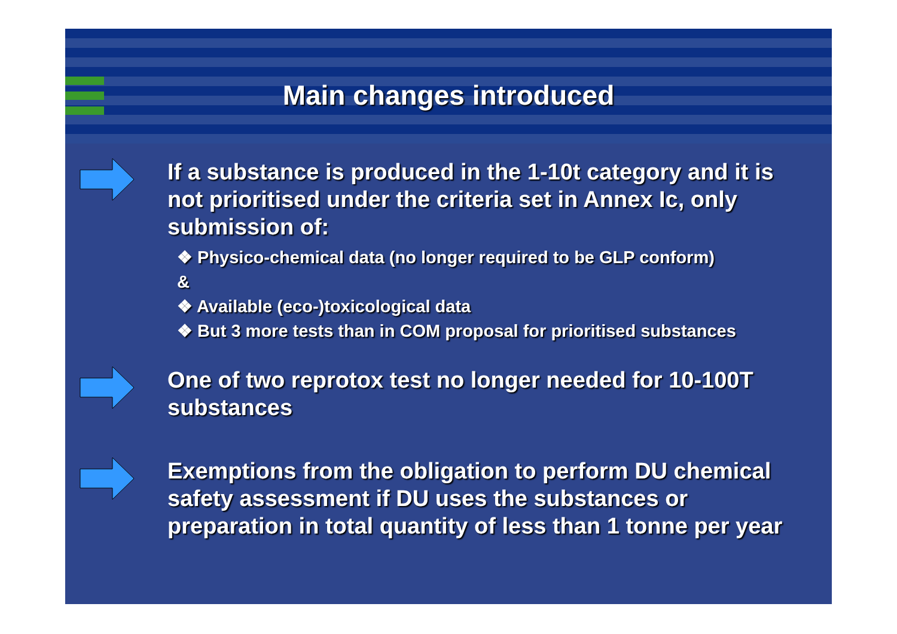Main changes introduced
If a substance is produced in the 1-10t category and it is not prioritised under the criteria set in Annex Ic, only submission of:
❖ Physico-chemical data (no longer required to be GLP conform)
&
❖ Available (eco-)toxicological data
❖ But 3 more tests than in COM proposal for prioritised substances
One of two reprotox test no longer needed for 10-100T substances
Exemptions from the obligation to perform DU chemical safety assessment if DU uses the substances or preparation in total quantity of less than 1 tonne per year